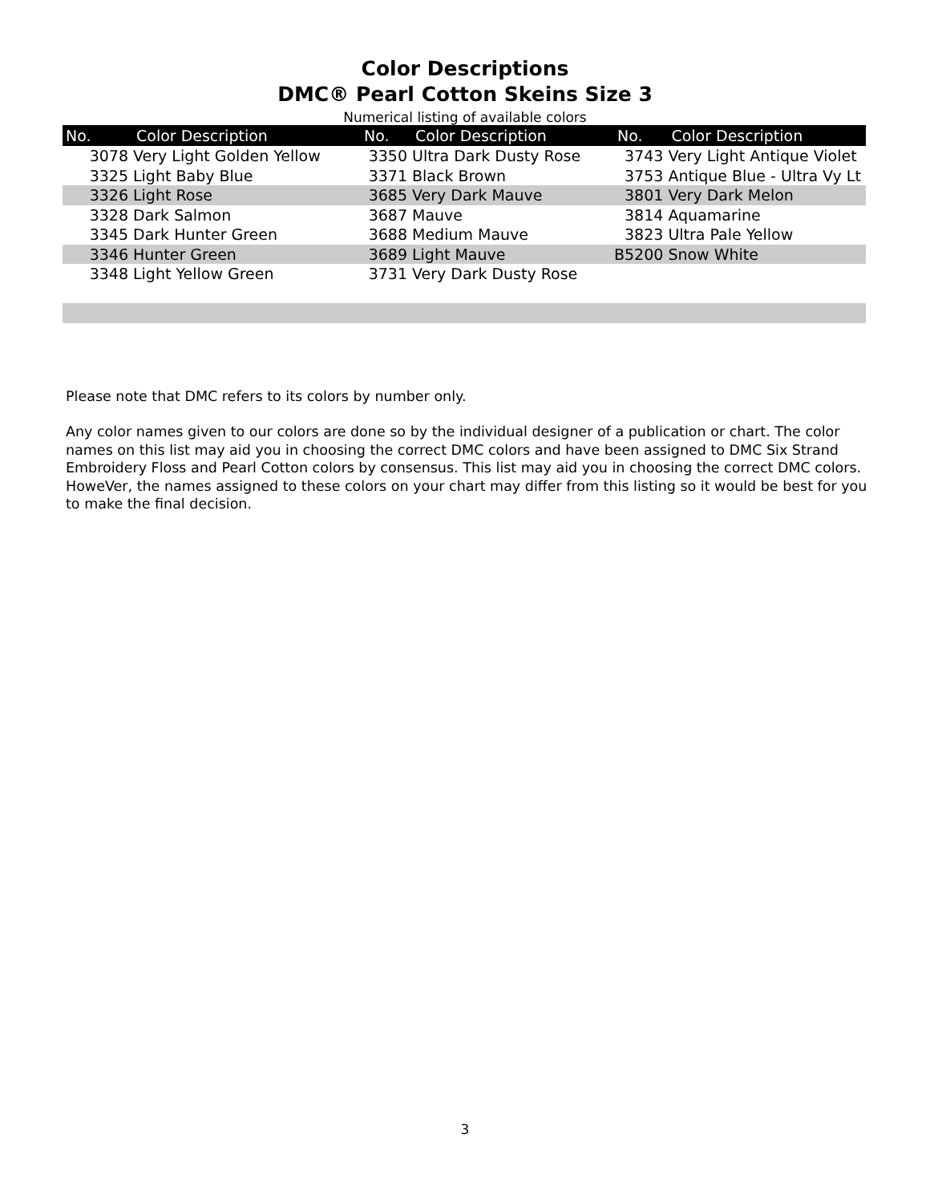Color Descriptions
DMC® Pearl Cotton Skeins Size 3
Numerical listing of available colors
| No. | Color Description | No. | Color Description | No. | Color Description |
| --- | --- | --- | --- | --- | --- |
| 3078 | Very Light Golden Yellow | 3350 | Ultra Dark Dusty Rose | 3743 | Very Light Antique Violet |
| 3325 | Light Baby Blue | 3371 | Black Brown | 3753 | Antique Blue - Ultra Vy Lt |
| 3326 | Light Rose | 3685 | Very Dark Mauve | 3801 | Very Dark Melon |
| 3328 | Dark Salmon | 3687 | Mauve | 3814 | Aquamarine |
| 3345 | Dark Hunter Green | 3688 | Medium Mauve | 3823 | Ultra Pale Yellow |
| 3346 | Hunter Green | 3689 | Light Mauve | B5200 | Snow White |
| 3348 | Light Yellow Green | 3731 | Very Dark Dusty Rose | | |
Please note that DMC refers to its colors by number only.
Any color names given to our colors are done so by the individual designer of a publication or chart. The color names on this list may aid you in choosing the correct DMC colors and have been assigned to DMC Six Strand Embroidery Floss and Pearl Cotton colors by consensus. This list may aid you in choosing the correct DMC colors. HoweVer, the names assigned to these colors on your chart may differ from this listing so it would be best for you to make the final decision.
3